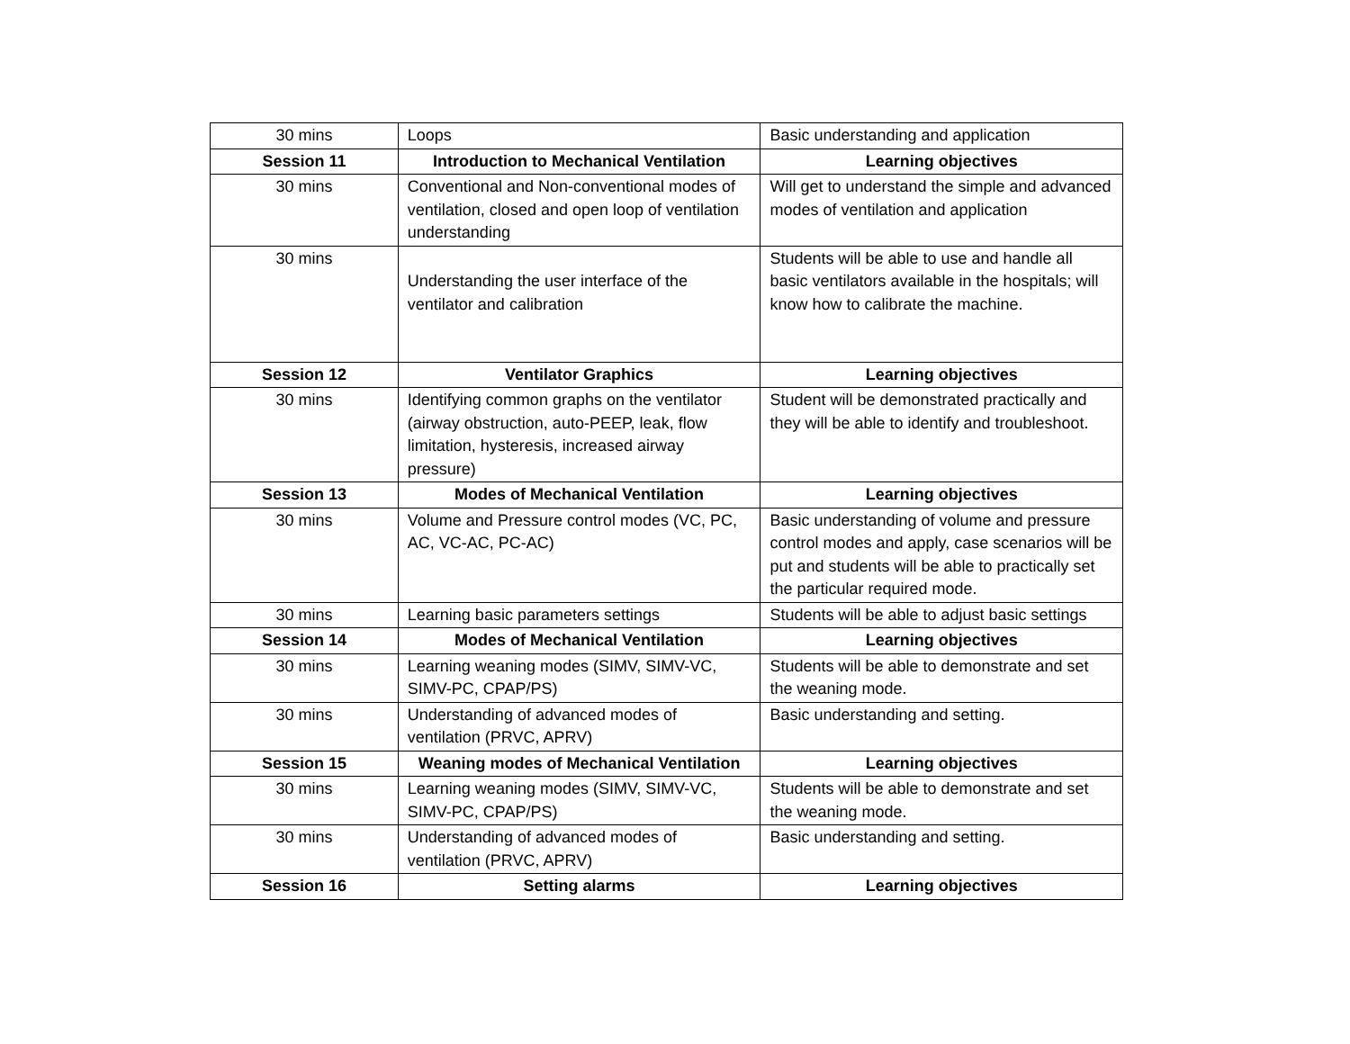| 30 mins | Loops | Basic understanding and application |
| Session 11 | Introduction to Mechanical Ventilation | Learning objectives |
| 30 mins | Conventional and Non-conventional modes of ventilation, closed and open loop of ventilation understanding | Will get to understand the simple and advanced modes of ventilation and application |
| 30 mins | Understanding the user interface of the ventilator and calibration | Students will be able to use and handle all basic ventilators available in the hospitals; will know how to calibrate the machine. |
| Session 12 | Ventilator Graphics | Learning objectives |
| 30 mins | Identifying common graphs on the ventilator (airway obstruction, auto-PEEP, leak, flow limitation, hysteresis, increased airway pressure) | Student will be demonstrated practically and they will be able to identify and troubleshoot. |
| Session 13 | Modes of Mechanical Ventilation | Learning objectives |
| 30 mins | Volume and Pressure control modes (VC, PC, AC, VC-AC, PC-AC) | Basic understanding of volume and pressure control modes and apply, case scenarios will be put and students will be able to practically set the particular required mode. |
| 30 mins | Learning basic parameters settings | Students will be able to adjust basic settings |
| Session 14 | Modes of Mechanical Ventilation | Learning objectives |
| 30 mins | Learning weaning modes (SIMV, SIMV-VC, SIMV-PC, CPAP/PS) | Students will be able to demonstrate and set the weaning mode. |
| 30 mins | Understanding of advanced modes of ventilation (PRVC, APRV) | Basic understanding and setting. |
| Session 15 | Weaning modes of Mechanical Ventilation | Learning objectives |
| 30 mins | Learning weaning modes (SIMV, SIMV-VC, SIMV-PC, CPAP/PS) | Students will be able to demonstrate and set the weaning mode. |
| 30 mins | Understanding of advanced modes of ventilation (PRVC, APRV) | Basic understanding and setting. |
| Session 16 | Setting alarms | Learning objectives |